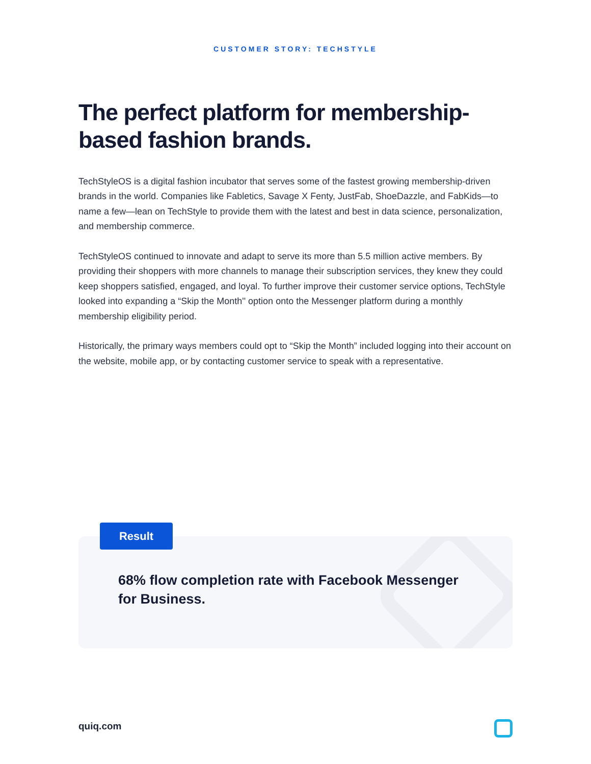CUSTOMER STORY: TECHSTYLE
The perfect platform for membership-based fashion brands.
TechStyleOS is a digital fashion incubator that serves some of the fastest growing membership-driven brands in the world. Companies like Fabletics, Savage X Fenty, JustFab, ShoeDazzle, and FabKids—to name a few—lean on TechStyle to provide them with the latest and best in data science, personalization, and membership commerce.
TechStyleOS continued to innovate and adapt to serve its more than 5.5 million active members. By providing their shoppers with more channels to manage their subscription services, they knew they could keep shoppers satisfied, engaged, and loyal. To further improve their customer service options, TechStyle looked into expanding a “Skip the Month'' option onto the Messenger platform during a monthly membership eligibility period.
Historically, the primary ways members could opt to “Skip the Month” included logging into their account on the website, mobile app, or by contacting customer service to speak with a representative.
68% flow completion rate with Facebook Messenger for Business.
Result
quiq.com